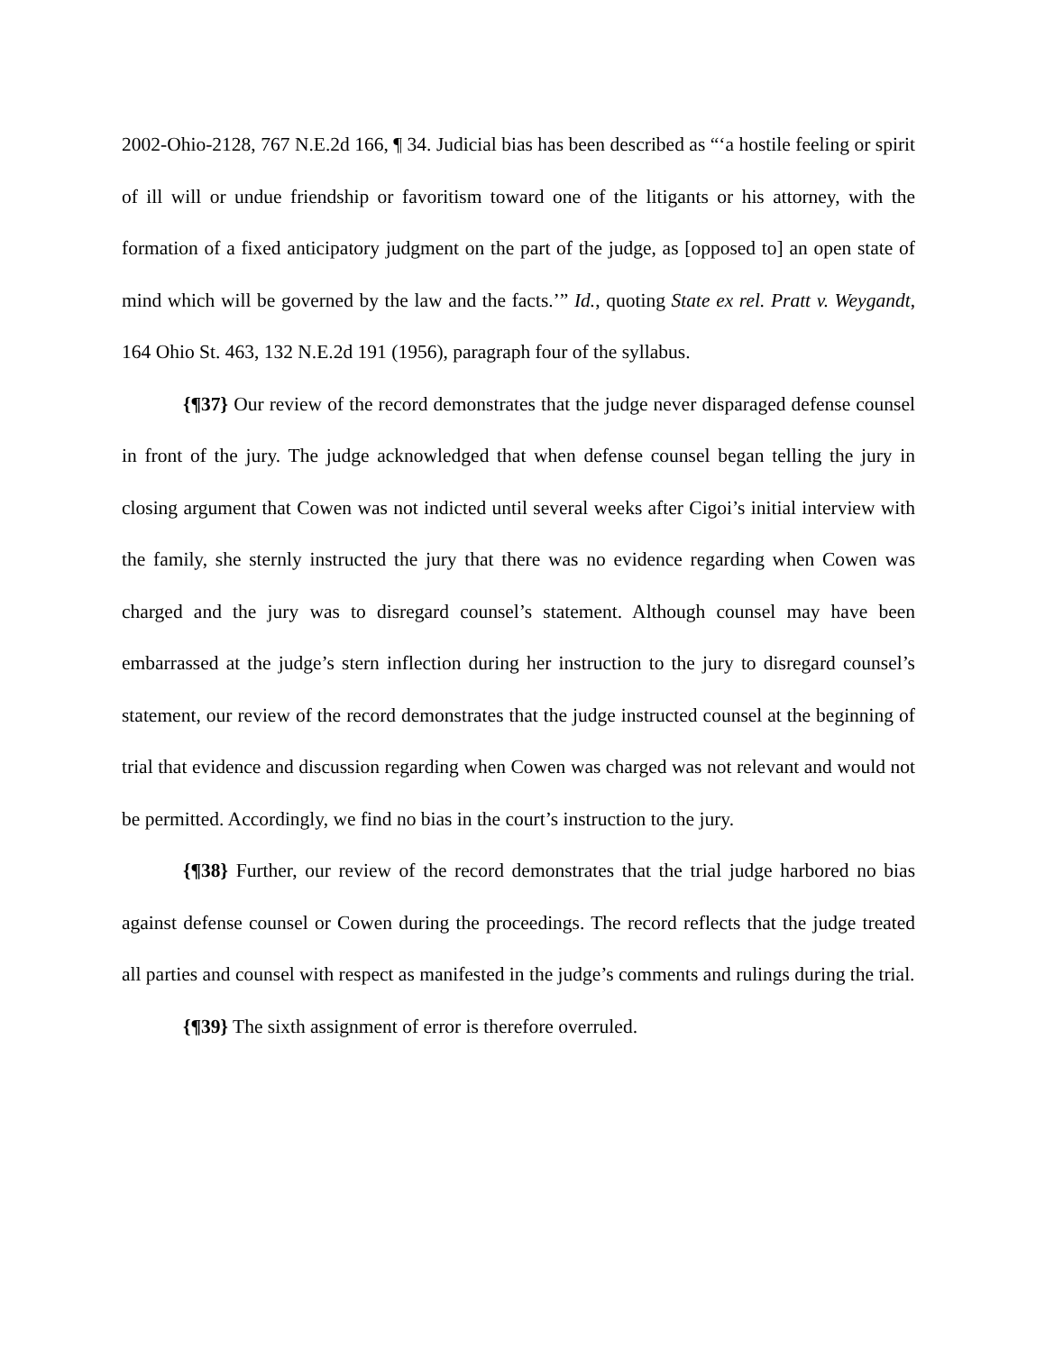2002-Ohio-2128, 767 N.E.2d 166, ¶ 34. Judicial bias has been described as “‘a hostile feeling or spirit of ill will or undue friendship or favoritism toward one of the litigants or his attorney, with the formation of a fixed anticipatory judgment on the part of the judge, as [opposed to] an open state of mind which will be governed by the law and the facts.’” Id., quoting State ex rel. Pratt v. Weygandt, 164 Ohio St. 463, 132 N.E.2d 191 (1956), paragraph four of the syllabus.
{¶37} Our review of the record demonstrates that the judge never disparaged defense counsel in front of the jury. The judge acknowledged that when defense counsel began telling the jury in closing argument that Cowen was not indicted until several weeks after Cigoi’s initial interview with the family, she sternly instructed the jury that there was no evidence regarding when Cowen was charged and the jury was to disregard counsel’s statement. Although counsel may have been embarrassed at the judge’s stern inflection during her instruction to the jury to disregard counsel’s statement, our review of the record demonstrates that the judge instructed counsel at the beginning of trial that evidence and discussion regarding when Cowen was charged was not relevant and would not be permitted. Accordingly, we find no bias in the court’s instruction to the jury.
{¶38} Further, our review of the record demonstrates that the trial judge harbored no bias against defense counsel or Cowen during the proceedings. The record reflects that the judge treated all parties and counsel with respect as manifested in the judge’s comments and rulings during the trial.
{¶39} The sixth assignment of error is therefore overruled.